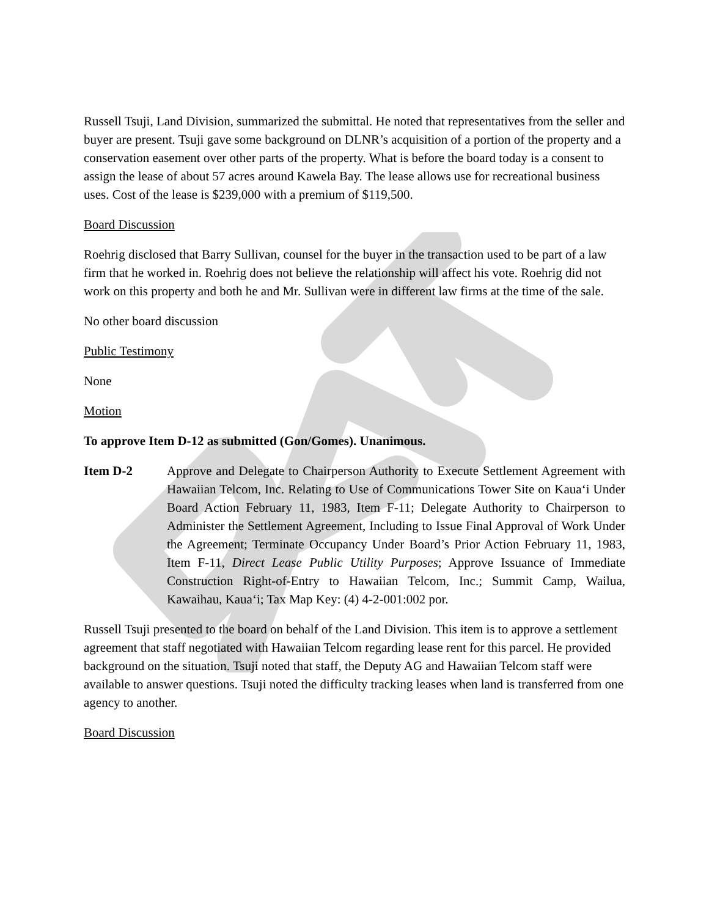Russell Tsuji, Land Division, summarized the submittal. He noted that representatives from the seller and buyer are present. Tsuji gave some background on DLNR’s acquisition of a portion of the property and a conservation easement over other parts of the property. What is before the board today is a consent to assign the lease of about 57 acres around Kawela Bay. The lease allows use for recreational business uses. Cost of the lease is $239,000 with a premium of $119,500.
Board Discussion
Roehrig disclosed that Barry Sullivan, counsel for the buyer in the transaction used to be part of a law firm that he worked in. Roehrig does not believe the relationship will affect his vote. Roehrig did not work on this property and both he and Mr. Sullivan were in different law firms at the time of the sale.
No other board discussion
Public Testimony
None
Motion
To approve Item D-12 as submitted (Gon/Gomes). Unanimous.
Item D-2 Approve and Delegate to Chairperson Authority to Execute Settlement Agreement with Hawaiian Telcom, Inc. Relating to Use of Communications Tower Site on Kaua‘i Under Board Action February 11, 1983, Item F-11; Delegate Authority to Chairperson to Administer the Settlement Agreement, Including to Issue Final Approval of Work Under the Agreement; Terminate Occupancy Under Board’s Prior Action February 11, 1983, Item F-11, Direct Lease Public Utility Purposes; Approve Issuance of Immediate Construction Right-of-Entry to Hawaiian Telcom, Inc.; Summit Camp, Wailua, Kawaihau, Kaua‘i; Tax Map Key: (4) 4-2-001:002 por.
Russell Tsuji presented to the board on behalf of the Land Division. This item is to approve a settlement agreement that staff negotiated with Hawaiian Telcom regarding lease rent for this parcel. He provided background on the situation. Tsuji noted that staff, the Deputy AG and Hawaiian Telcom staff were available to answer questions. Tsuji noted the difficulty tracking leases when land is transferred from one agency to another.
Board Discussion